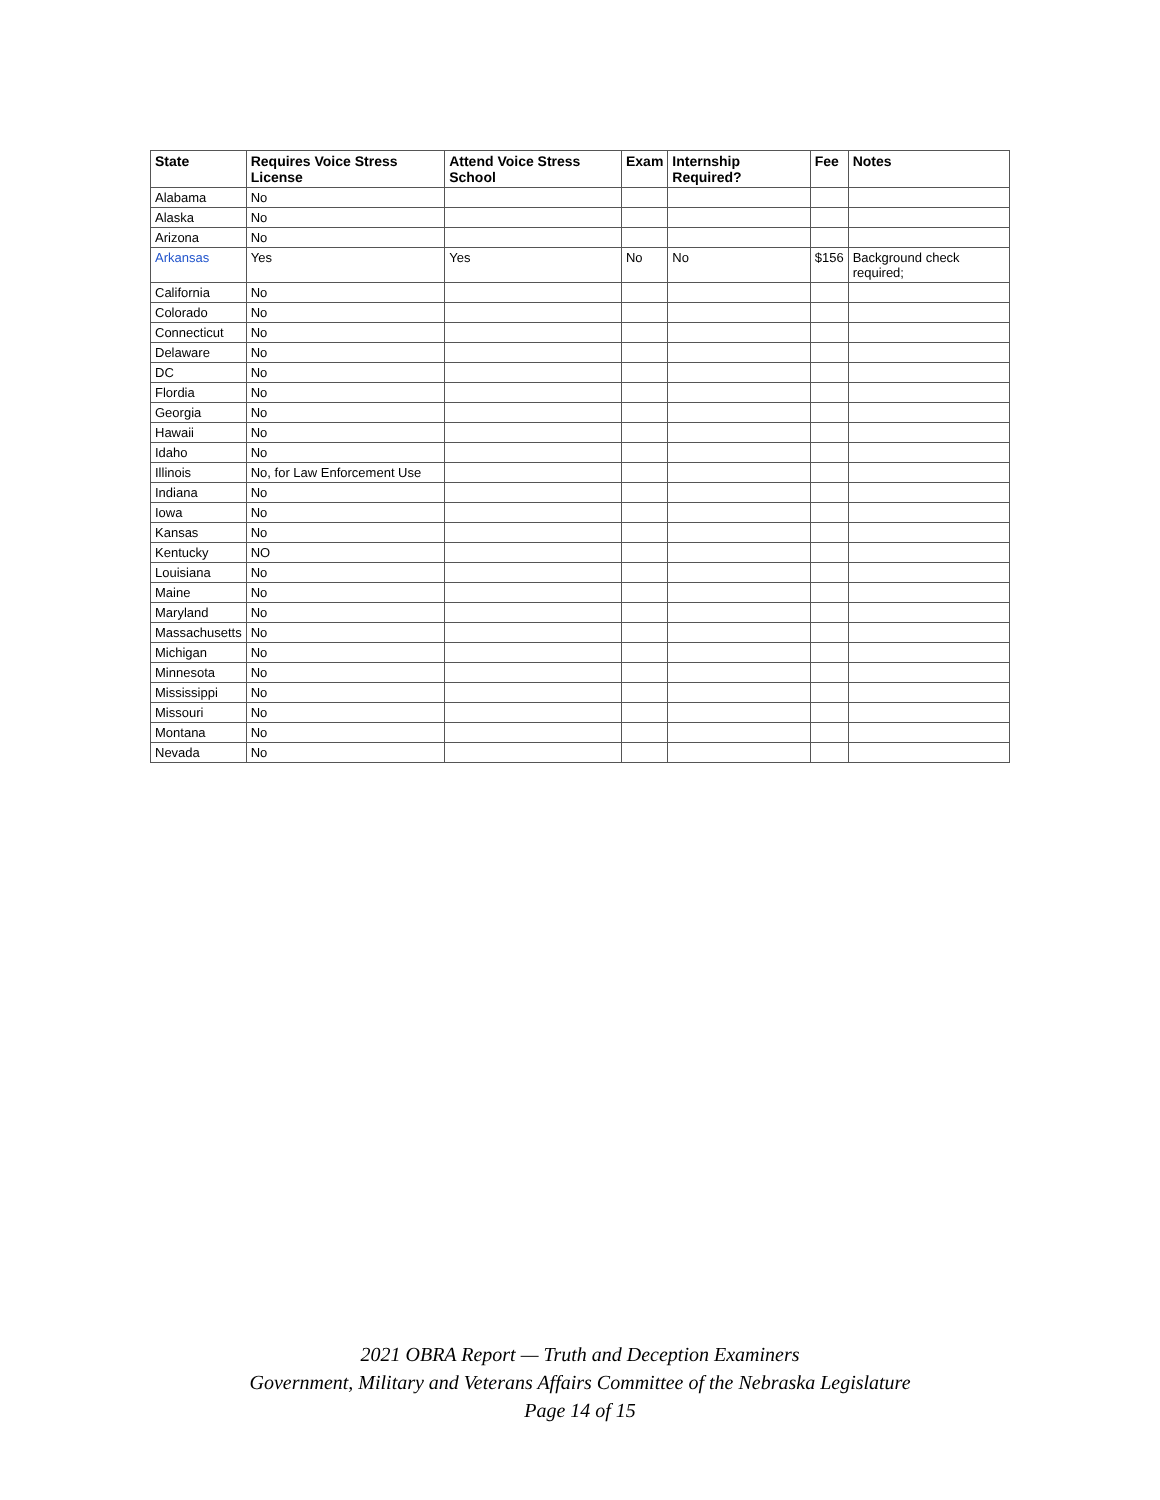| State | Requires Voice Stress License | Attend Voice Stress School | Exam | Internship Required? | Fee | Notes |
| --- | --- | --- | --- | --- | --- | --- |
| Alabama | No | | | | | |
| Alaska | No | | | | | |
| Arizona | No | | | | | |
| Arkansas | Yes | Yes | No | No | $156 | Background check required; |
| California | No | | | | | |
| Colorado | No | | | | | |
| Connecticut | No | | | | | |
| Delaware | No | | | | | |
| DC | No | | | | | |
| Flordia | No | | | | | |
| Georgia | No | | | | | |
| Hawaii | No | | | | | |
| Idaho | No | | | | | |
| Illinois | No, for Law Enforcement Use | | | | | |
| Indiana | No | | | | | |
| Iowa | No | | | | | |
| Kansas | No | | | | | |
| Kentucky | NO | | | | | |
| Louisiana | No | | | | | |
| Maine | No | | | | | |
| Maryland | No | | | | | |
| Massachusetts | No | | | | | |
| Michigan | No | | | | | |
| Minnesota | No | | | | | |
| Mississippi | No | | | | | |
| Missouri | No | | | | | |
| Montana | No | | | | | |
| Nevada | No | | | | | |
2021 OBRA Report — Truth and Deception Examiners
Government, Military and Veterans Affairs Committee of the Nebraska Legislature
Page 14 of 15